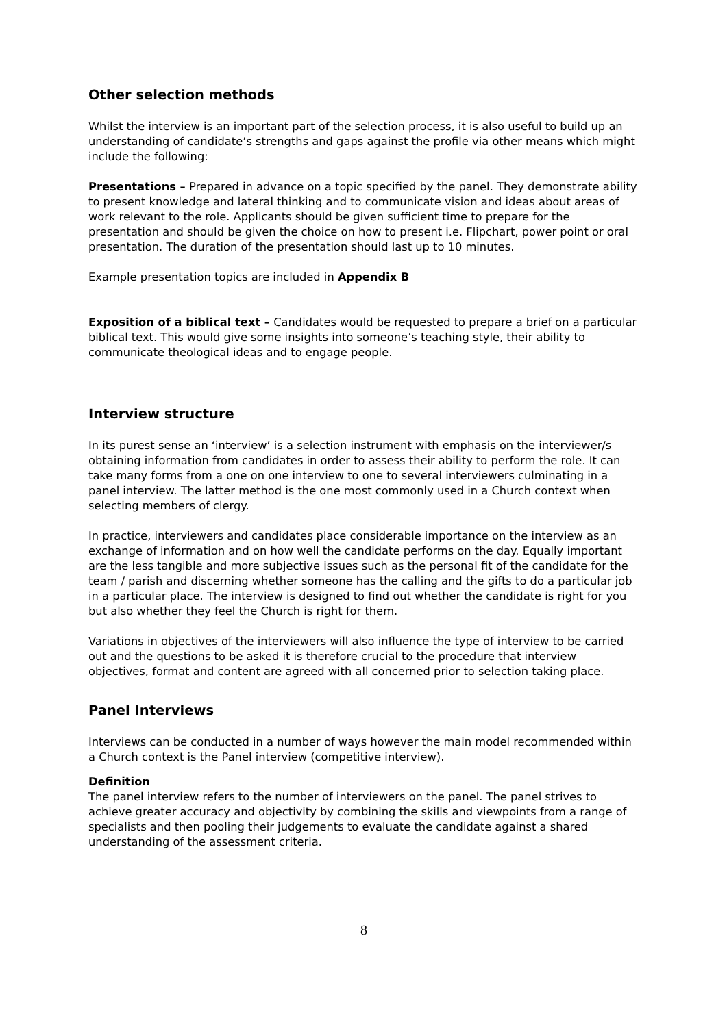Other selection methods
Whilst the interview is an important part of the selection process, it is also useful to build up an understanding of candidate’s strengths and gaps against the profile via other means which might include the following:
Presentations – Prepared in advance on a topic specified by the panel. They demonstrate ability to present knowledge and lateral thinking and to communicate vision and ideas about areas of work relevant to the role. Applicants should be given sufficient time to prepare for the presentation and should be given the choice on how to present i.e. Flipchart, power point or oral presentation. The duration of the presentation should last up to 10 minutes.
Example presentation topics are included in Appendix B
Exposition of a biblical text – Candidates would be requested to prepare a brief on a particular biblical text. This would give some insights into someone’s teaching style, their ability to communicate theological ideas and to engage people.
Interview structure
In its purest sense an ‘interview’ is a selection instrument with emphasis on the interviewer/s obtaining information from candidates in order to assess their ability to perform the role. It can take many forms from a one on one interview to one to several interviewers culminating in a panel interview. The latter method is the one most commonly used in a Church context when selecting members of clergy.
In practice, interviewers and candidates place considerable importance on the interview as an exchange of information and on how well the candidate performs on the day. Equally important are the less tangible and more subjective issues such as the personal fit of the candidate for the team / parish and discerning whether someone has the calling and the gifts to do a particular job in a particular place. The interview is designed to find out whether the candidate is right for you but also whether they feel the Church is right for them.
Variations in objectives of the interviewers will also influence the type of interview to be carried out and the questions to be asked it is therefore crucial to the procedure that interview objectives, format and content are agreed with all concerned prior to selection taking place.
Panel Interviews
Interviews can be conducted in a number of ways however the main model recommended within a Church context is the Panel interview (competitive interview).
Definition
The panel interview refers to the number of interviewers on the panel. The panel strives to achieve greater accuracy and objectivity by combining the skills and viewpoints from a range of specialists and then pooling their judgements to evaluate the candidate against a shared understanding of the assessment criteria.
8